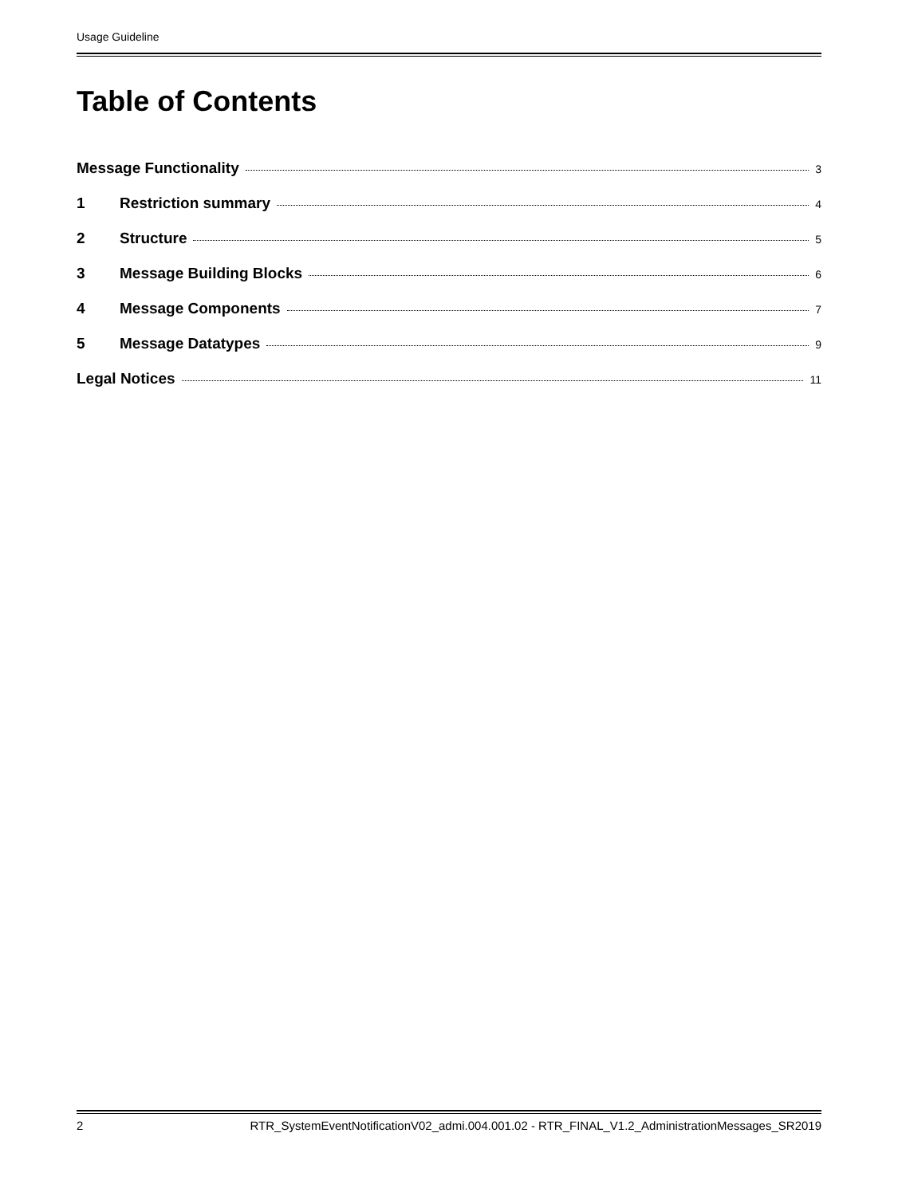Usage Guideline
Table of Contents
Message Functionality 3
1 Restriction summary 4
2 Structure 5
3 Message Building Blocks 6
4 Message Components 7
5 Message Datatypes 9
Legal Notices 11
2 RTR_SystemEventNotificationV02_admi.004.001.02 - RTR_FINAL_V1.2_AdministrationMessages_SR2019